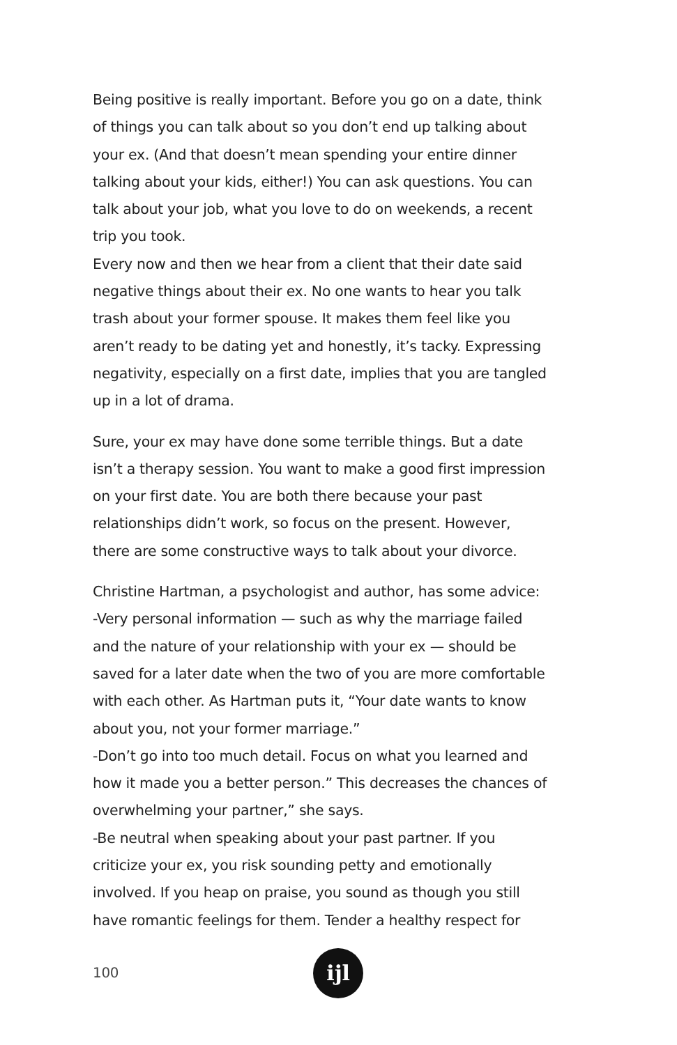Being positive is really important. Before you go on a date, think of things you can talk about so you don’t end up talking about your ex. (And that doesn’t mean spending your entire dinner talking about your kids, either!) You can ask questions. You can talk about your job, what you love to do on weekends, a recent trip you took.
Every now and then we hear from a client that their date said negative things about their ex. No one wants to hear you talk trash about your former spouse. It makes them feel like you aren’t ready to be dating yet and honestly, it’s tacky. Expressing negativity, especially on a first date, implies that you are tangled up in a lot of drama.
Sure, your ex may have done some terrible things. But a date isn’t a therapy session. You want to make a good first impression on your first date. You are both there because your past relationships didn’t work, so focus on the present. However, there are some constructive ways to talk about your divorce.
Christine Hartman, a psychologist and author, has some advice:
-Very personal information — such as why the marriage failed and the nature of your relationship with your ex — should be saved for a later date when the two of you are more comfortable with each other. As Hartman puts it, “Your date wants to know about you, not your former marriage.”
-Don’t go into too much detail. Focus on what you learned and how it made you a better person.” This decreases the chances of overwhelming your partner,” she says.
-Be neutral when speaking about your past partner. If you criticize your ex, you risk sounding petty and emotionally involved. If you heap on praise, you sound as though you still have romantic feelings for them. Tender a healthy respect for
100 ĳl